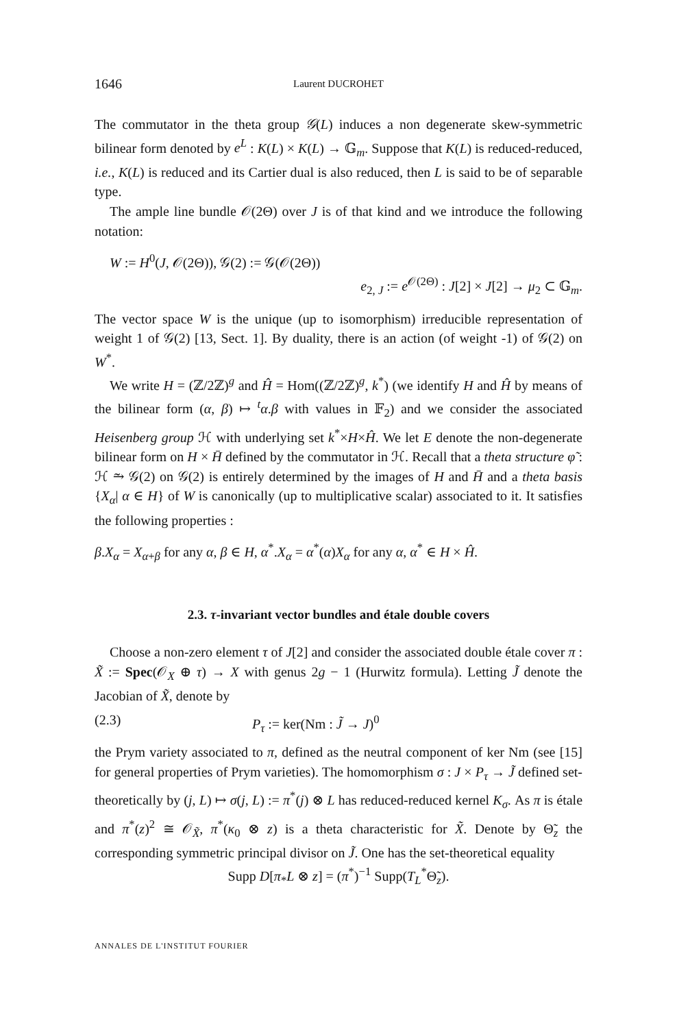1646 Laurent DUCROHET
The commutator in the theta group 𝒢(L) induces a non degenerate skew-symmetric bilinear form denoted by e<sup>L</sup> : K(L) × K(L) → 𝔾<sub>m</sub>. Suppose that K(L) is reduced-reduced, i.e., K(L) is reduced and its Cartier dual is also reduced, then L is said to be of separable type.
The ample line bundle 𝒪(2Θ) over J is of that kind and we introduce the following notation:
W := H<sup>0</sup>(J, 𝒪(2Θ)), 𝒢(2) := 𝒢(𝒪(2Θ))
e<sub>2, J</sub> := e<sup>𝒪(2Θ)</sup> : J[2] × J[2] → μ<sub>2</sub> ⊂ 𝔾<sub>m</sub>.
The vector space W is the unique (up to isomorphism) irreducible representation of weight 1 of 𝒢(2) [13, Sect. 1]. By duality, there is an action (of weight -1) of 𝒢(2) on W<sup>*</sup>.
We write H = (ℤ/2ℤ)<sup>g</sup> and Ĥ = Hom((ℤ/2ℤ)<sup>g</sup>, k<sup>*</sup>) (we identify H and Ĥ by means of the bilinear form (α, β) ↦ <sup>t</sup>α.β with values in 𝔽<sub>2</sub>) and we consider the associated Heisenberg group ℋ with underlying set k<sup>*</sup>×H×Ĥ. We let E denote the non-degenerate bilinear form on H × H̄ defined by the commutator in ℋ. Recall that a theta structure φ̃ : ℋ ⥲ 𝒢(2) on 𝒢(2) is entirely determined by the images of H and H̄ and a theta basis {X<sub>α</sub>| α ∈ H} of W is canonically (up to multiplicative scalar) associated to it. It satisfies the following properties :
β.X<sub>α</sub> = X<sub>α+β</sub> for any α, β ∈ H, α<sup>*</sup>.X<sub>α</sub> = α<sup>*</sup>(α)X<sub>α</sub> for any α, α<sup>*</sup> ∈ H × Ĥ.
2.3. τ-invariant vector bundles and étale double covers
Choose a non-zero element τ of J[2] and consider the associated double étale cover π : X̃ := Spec(𝒪<sub>X</sub> ⊕ τ) → X with genus 2g − 1 (Hurwitz formula). Letting J̃ denote the Jacobian of X̃, denote by
(2.3) P<sub>τ</sub> := ker(Nm : J̃ → J)<sup>0</sup>
the Prym variety associated to π, defined as the neutral component of ker Nm (see [15] for general properties of Prym varieties). The homomorphism σ : J × P<sub>τ</sub> → J̃ defined set-theoretically by (j, L) ↦ σ(j, L) := π<sup>*</sup>(j) ⊗ L has reduced-reduced kernel K<sub>σ</sub>. As π is étale and π<sup>*</sup>(z)<sup>2</sup> ≅ 𝒪<sub>X̃</sub>, π<sup>*</sup>(κ<sub>0</sub> ⊗ z) is a theta characteristic for X̃. Denote by Θ̃<sub>z</sub> the corresponding symmetric principal divisor on J̃. One has the set-theoretical equality
Supp D[π<sub>*</sub>L ⊗ z] = (π<sup>*</sup>)<sup>−1</sup> Supp(T<sub>L</sub><sup>*</sup>Θ̃<sub>z</sub>).
ANNALES DE L'INSTITUT FOURIER